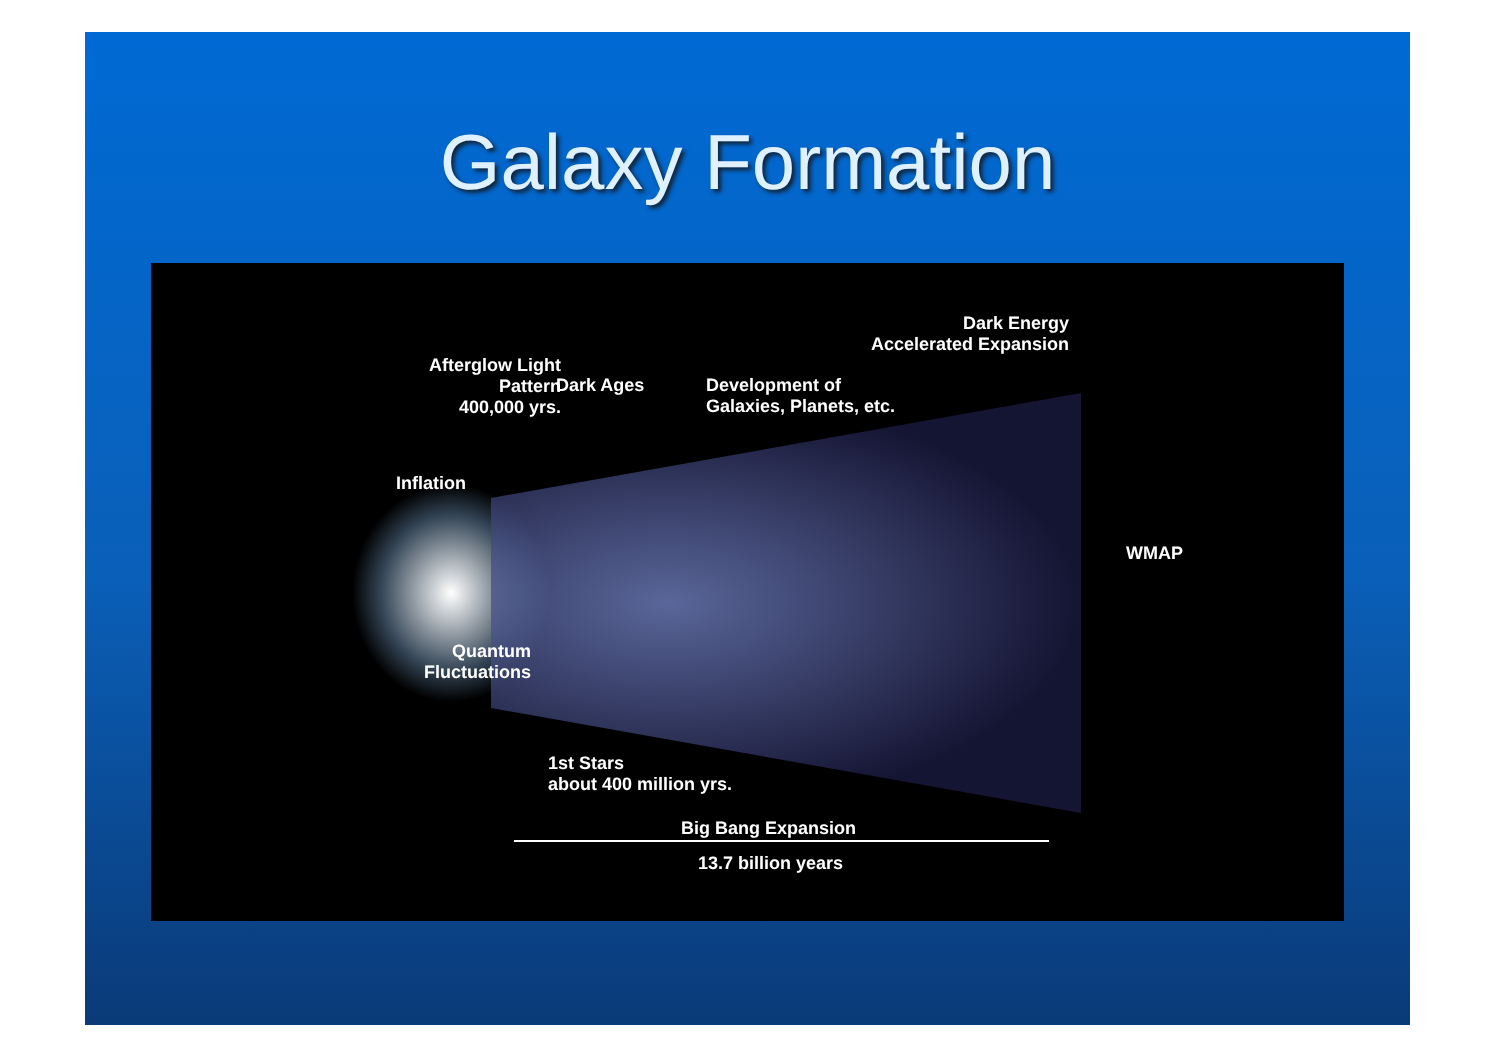Galaxy Formation
Dark Energy
Accelerated Expansion
Afterglow Light
Pattern
400,000 yrs.
Dark Ages
Development of
Galaxies, Planets, etc.
Inflation
WMAP
Quantum
Fluctuations
1st Stars
about 400 million yrs.
Big Bang Expansion
13.7 billion years